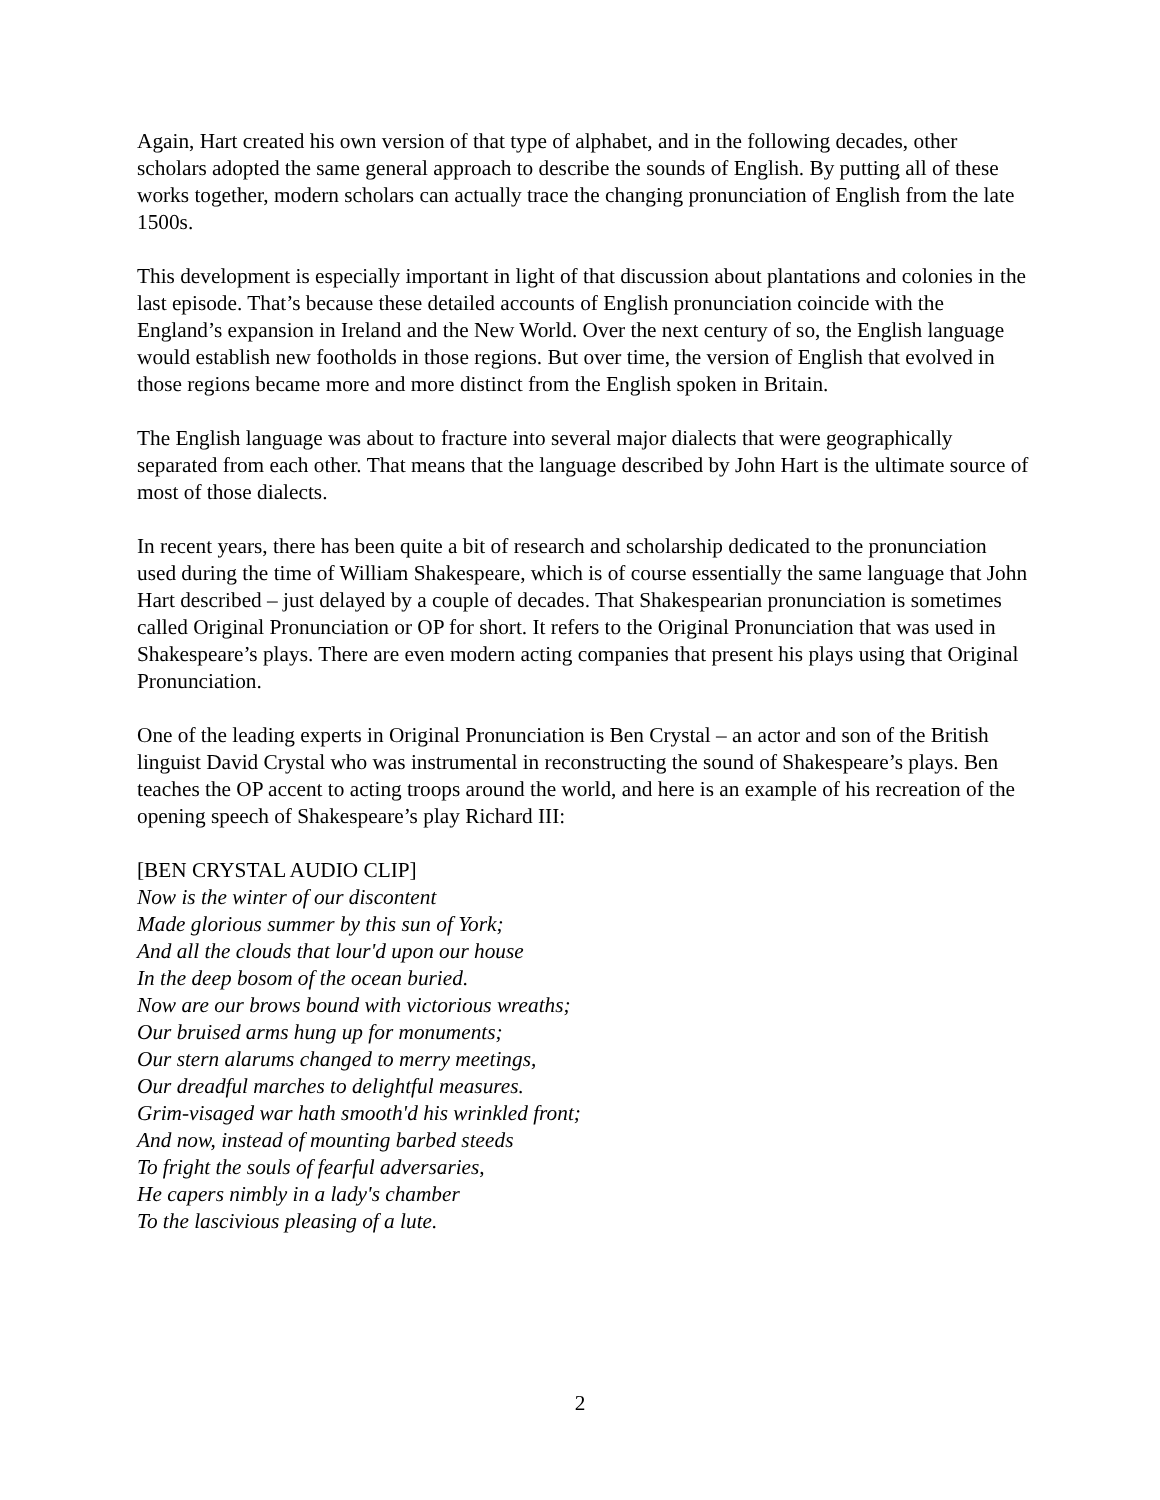Again, Hart created his own version of that type of alphabet, and in the following decades, other scholars adopted the same general approach to describe the sounds of English. By putting all of these works together, modern scholars can actually trace the changing pronunciation of English from the late 1500s.
This development is especially important in light of that discussion about plantations and colonies in the last episode. That’s because these detailed accounts of English pronunciation coincide with the England’s expansion in Ireland and the New World. Over the next century of so, the English language would establish new footholds in those regions. But over time, the version of English that evolved in those regions became more and more distinct from the English spoken in Britain.
The English language was about to fracture into several major dialects that were geographically separated from each other. That means that the language described by John Hart is the ultimate source of most of those dialects.
In recent years, there has been quite a bit of research and scholarship dedicated to the pronunciation used during the time of William Shakespeare, which is of course essentially the same language that John Hart described – just delayed by a couple of decades. That Shakespearian pronunciation is sometimes called Original Pronunciation or OP for short. It refers to the Original Pronunciation that was used in Shakespeare’s plays. There are even modern acting companies that present his plays using that Original Pronunciation.
One of the leading experts in Original Pronunciation is Ben Crystal – an actor and son of the British linguist David Crystal who was instrumental in reconstructing the sound of Shakespeare’s plays. Ben teaches the OP accent to acting troops around the world, and here is an example of his recreation of the opening speech of Shakespeare’s play Richard III:
[BEN CRYSTAL AUDIO CLIP]
Now is the winter of our discontent
Made glorious summer by this sun of York;
And all the clouds that lour'd upon our house
In the deep bosom of the ocean buried.
Now are our brows bound with victorious wreaths;
Our bruised arms hung up for monuments;
Our stern alarums changed to merry meetings,
Our dreadful marches to delightful measures.
Grim-visaged war hath smooth'd his wrinkled front;
And now, instead of mounting barbed steeds
To fright the souls of fearful adversaries,
He capers nimbly in a lady's chamber
To the lascivious pleasing of a lute.
2